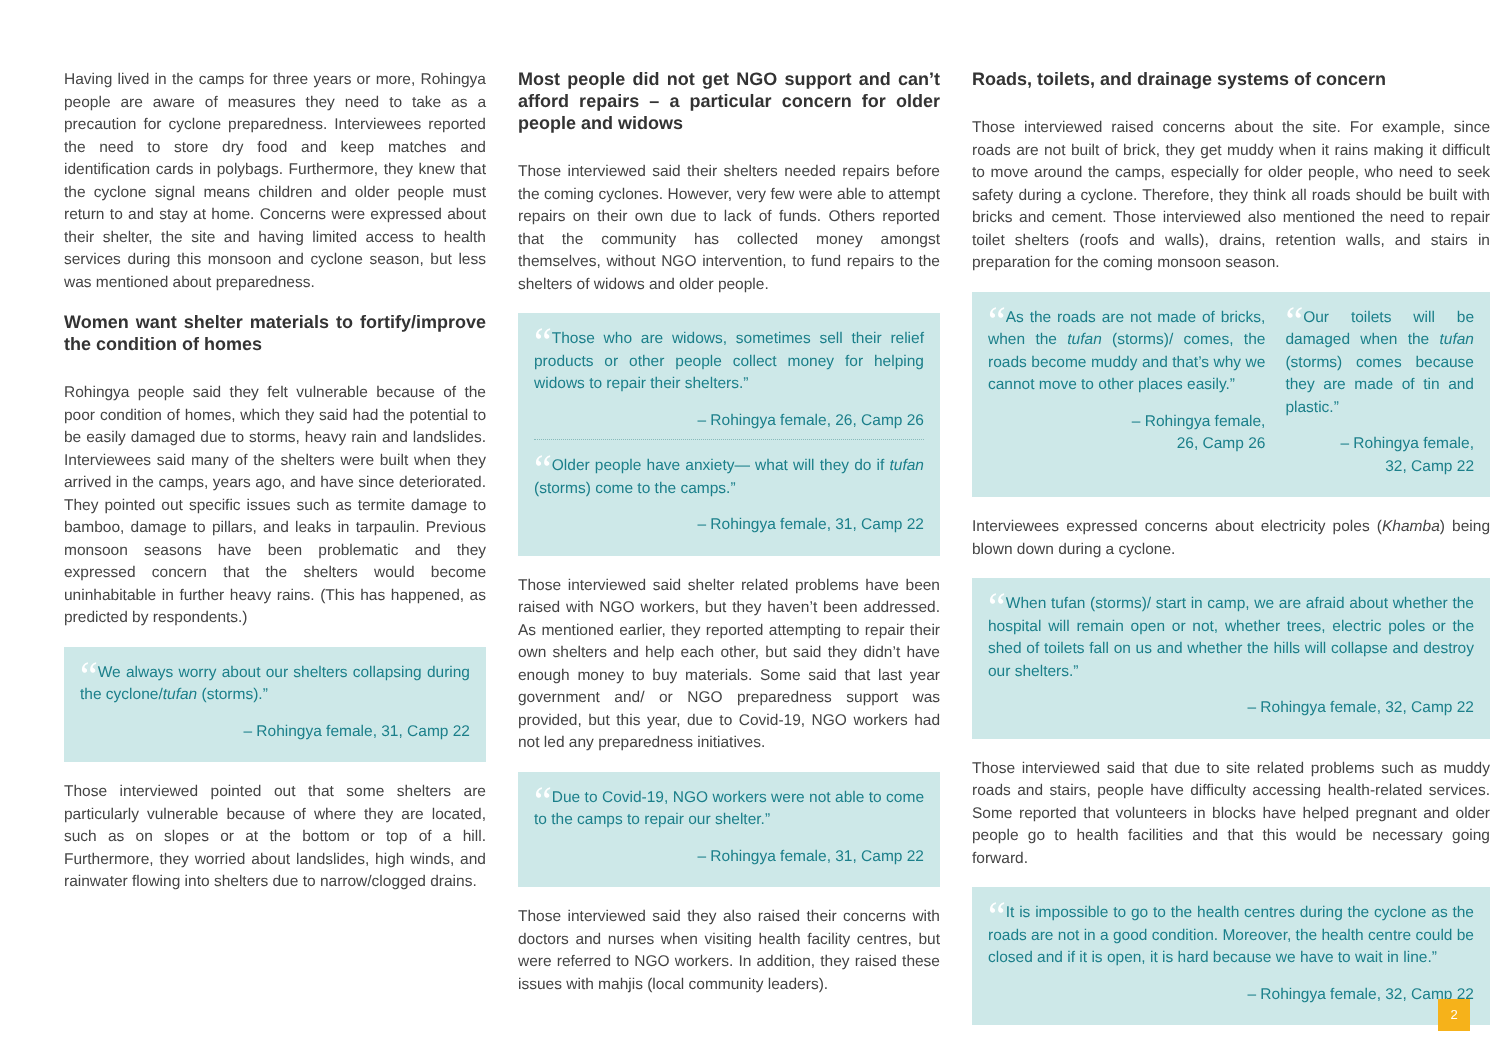Having lived in the camps for three years or more, Rohingya people are aware of measures they need to take as a precaution for cyclone preparedness. Interviewees reported the need to store dry food and keep matches and identification cards in polybags. Furthermore, they knew that the cyclone signal means children and older people must return to and stay at home. Concerns were expressed about their shelter, the site and having limited access to health services during this monsoon and cyclone season, but less was mentioned about preparedness.
Women want shelter materials to fortify/improve the condition of homes
Rohingya people said they felt vulnerable because of the poor condition of homes, which they said had the potential to be easily damaged due to storms, heavy rain and landslides. Interviewees said many of the shelters were built when they arrived in the camps, years ago, and have since deteriorated. They pointed out specific issues such as termite damage to bamboo, damage to pillars, and leaks in tarpaulin. Previous monsoon seasons have been problematic and they expressed concern that the shelters would become uninhabitable in further heavy rains. (This has happened, as predicted by respondents.)
“We always worry about our shelters collapsing during the cyclone/tufan (storms).”
– Rohingya female, 31, Camp 22
Those interviewed pointed out that some shelters are particularly vulnerable because of where they are located, such as on slopes or at the bottom or top of a hill. Furthermore, they worried about landslides, high winds, and rainwater flowing into shelters due to narrow/clogged drains.
Most people did not get NGO support and can’t afford repairs – a particular concern for older people and widows
Those interviewed said their shelters needed repairs before the coming cyclones. However, very few were able to attempt repairs on their own due to lack of funds. Others reported that the community has collected money amongst themselves, without NGO intervention, to fund repairs to the shelters of widows and older people.
“Those who are widows, sometimes sell their relief products or other people collect money for helping widows to repair their shelters.”
– Rohingya female, 26, Camp 26
“Older people have anxiety— what will they do if tufan (storms) come to the camps.”
– Rohingya female, 31, Camp 22
Those interviewed said shelter related problems have been raised with NGO workers, but they haven’t been addressed. As mentioned earlier, they reported attempting to repair their own shelters and help each other, but said they didn’t have enough money to buy materials. Some said that last year government and/ or NGO preparedness support was provided, but this year, due to Covid-19, NGO workers had not led any preparedness initiatives.
“Due to Covid-19, NGO workers were not able to come to the camps to repair our shelter.”
– Rohingya female, 31, Camp 22
Those interviewed said they also raised their concerns with doctors and nurses when visiting health facility centres, but were referred to NGO workers. In addition, they raised these issues with mahjis (local community leaders).
Roads, toilets, and drainage systems of concern
Those interviewed raised concerns about the site. For example, since roads are not built of brick, they get muddy when it rains making it difficult to move around the camps, especially for older people, who need to seek safety during a cyclone. Therefore, they think all roads should be built with bricks and cement. Those interviewed also mentioned the need to repair toilet shelters (roofs and walls), drains, retention walls, and stairs in preparation for the coming monsoon season.
“As the roads are not made of bricks, when the tufan (storms)/ comes, the roads become muddy and that’s why we cannot move to other places easily.”
– Rohingya female,
26, Camp 26
“Our toilets will be damaged when the tufan (storms) comes because they are made of tin and plastic.”
– Rohingya female,
32, Camp 22
Interviewees expressed concerns about electricity poles (Khamba) being blown down during a cyclone.
“When tufan (storms)/ start in camp, we are afraid about whether the hospital will remain open or not, whether trees, electric poles or the shed of toilets fall on us and whether the hills will collapse and destroy our shelters.”
– Rohingya female, 32, Camp 22
Those interviewed said that due to site related problems such as muddy roads and stairs, people have difficulty accessing health-related services. Some reported that volunteers in blocks have helped pregnant and older people go to health facilities and that this would be necessary going forward.
“It is impossible to go to the health centres during the cyclone as the roads are not in a good condition. Moreover, the health centre could be closed and if it is open, it is hard because we have to wait in line.”
– Rohingya female, 32, Camp 22
2